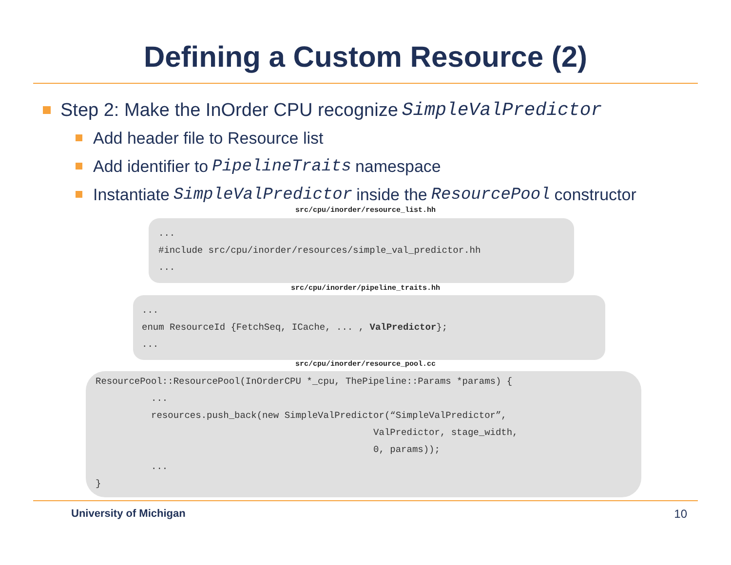Defining a Custom Resource (2)
Step 2: Make the InOrder CPU recognize SimpleValPredictor
Add header file to Resource list
Add identifier to PipelineTraits namespace
Instantiate SimpleValPredictor inside the ResourcePool constructor
src/cpu/inorder/resource_list.hh
... #include src/cpu/inorder/resources/simple_val_predictor.hh ...
src/cpu/inorder/pipeline_traits.hh
... enum ResourceId {FetchSeq, ICache, ... , ValPredictor}; ...
src/cpu/inorder/resource_pool.cc
ResourcePool::ResourcePool(InOrderCPU *_cpu, ThePipeline::Params *params) { ... resources.push_back(new SimpleValPredictor(“SimpleValPredictor”, ValPredictor, stage_width, 0, params)); ... }
University of Michigan 10